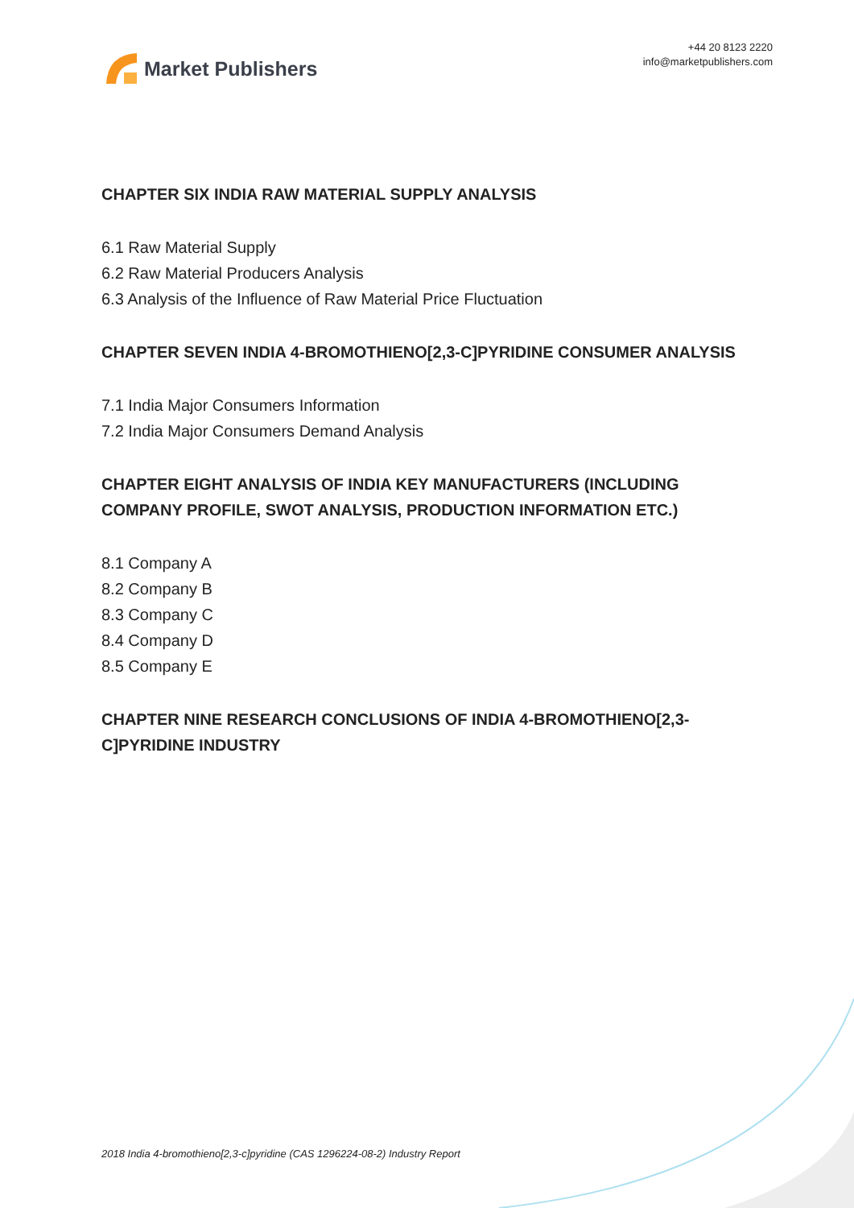Market Publishers
+44 20 8123 2220
info@marketpublishers.com
CHAPTER SIX INDIA RAW MATERIAL SUPPLY ANALYSIS
6.1 Raw Material Supply
6.2 Raw Material Producers Analysis
6.3 Analysis of the Influence of Raw Material Price Fluctuation
CHAPTER SEVEN INDIA 4-BROMOTHIENO[2,3-C]PYRIDINE CONSUMER ANALYSIS
7.1 India Major Consumers Information
7.2 India Major Consumers Demand Analysis
CHAPTER EIGHT ANALYSIS OF INDIA KEY MANUFACTURERS (INCLUDING COMPANY PROFILE, SWOT ANALYSIS, PRODUCTION INFORMATION ETC.)
8.1 Company A
8.2 Company B
8.3 Company C
8.4 Company D
8.5 Company E
CHAPTER NINE RESEARCH CONCLUSIONS OF INDIA 4-BROMOTHIENO[2,3-C]PYRIDINE INDUSTRY
2018 India 4-bromothieno[2,3-c]pyridine (CAS 1296224-08-2) Industry Report